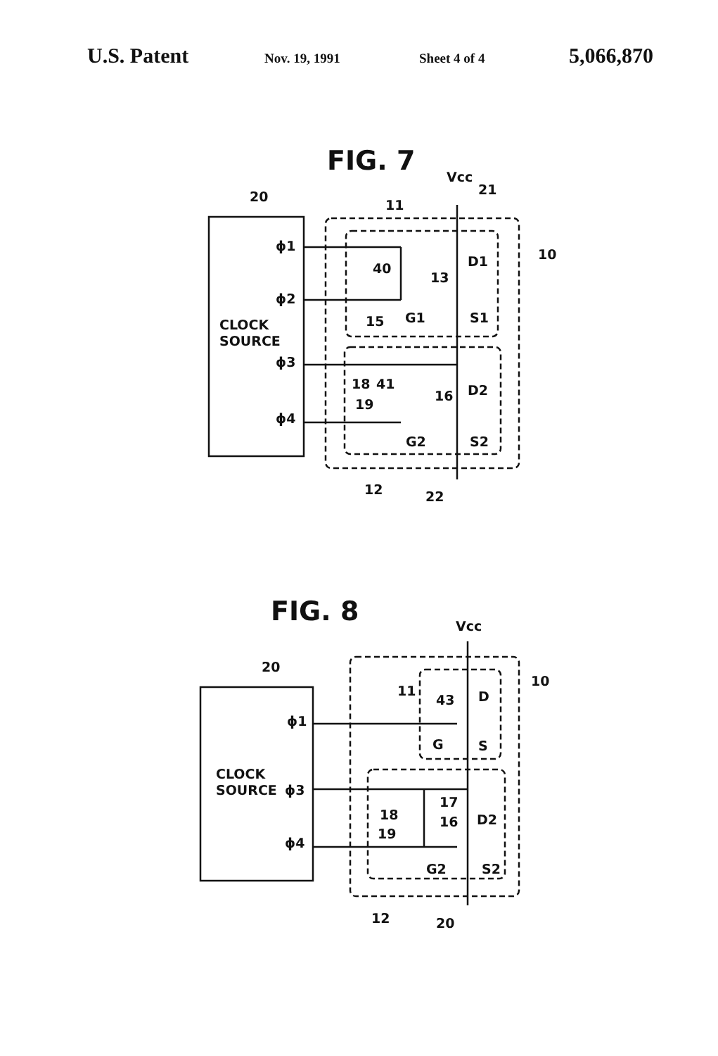U.S. Patent Nov. 19, 1991 Sheet 4 of 4 5,066,870
FIG. 7
20
CLOCK
SOURCE
ϕ1
ϕ2
ϕ3
ϕ4
Vcc
21
11
10
40
13
D1
15
G1
S1
18
41
16
D2
19
G2
S2
12
22
FIG. 8
20
CLOCK
SOURCE
ϕ1
ϕ3
ϕ4
Vcc
10
11
43
D
G
S
18
17
16
D2
19
G2
S2
12
20